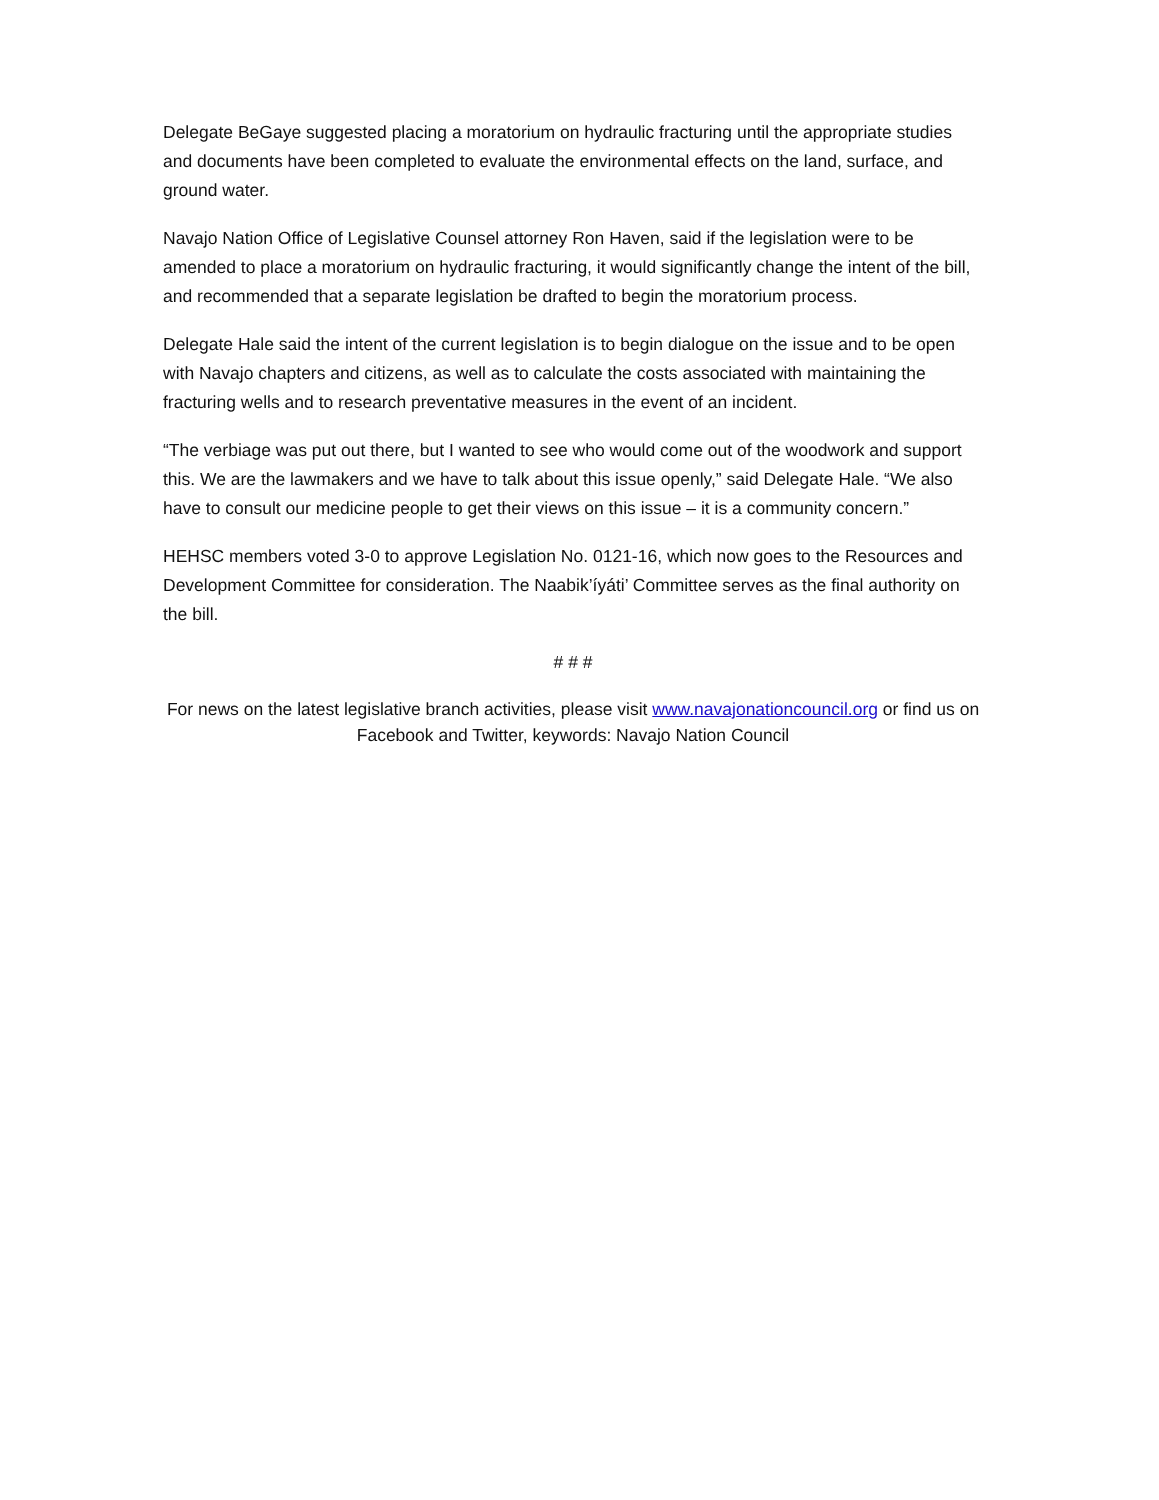Delegate BeGaye suggested placing a moratorium on hydraulic fracturing until the appropriate studies and documents have been completed to evaluate the environmental effects on the land, surface, and ground water.
Navajo Nation Office of Legislative Counsel attorney Ron Haven, said if the legislation were to be amended to place a moratorium on hydraulic fracturing, it would significantly change the intent of the bill, and recommended that a separate legislation be drafted to begin the moratorium process.
Delegate Hale said the intent of the current legislation is to begin dialogue on the issue and to be open with Navajo chapters and citizens, as well as to calculate the costs associated with maintaining the fracturing wells and to research preventative measures in the event of an incident.
“The verbiage was put out there, but I wanted to see who would come out of the woodwork and support this. We are the lawmakers and we have to talk about this issue openly,” said Delegate Hale. “We also have to consult our medicine people to get their views on this issue – it is a community concern.”
HEHSC members voted 3-0 to approve Legislation No. 0121-16, which now goes to the Resources and Development Committee for consideration. The Naabik’íyáti’ Committee serves as the final authority on the bill.
# # #
For news on the latest legislative branch activities, please visit www.navajonationcouncil.org or find us on Facebook and Twitter, keywords: Navajo Nation Council